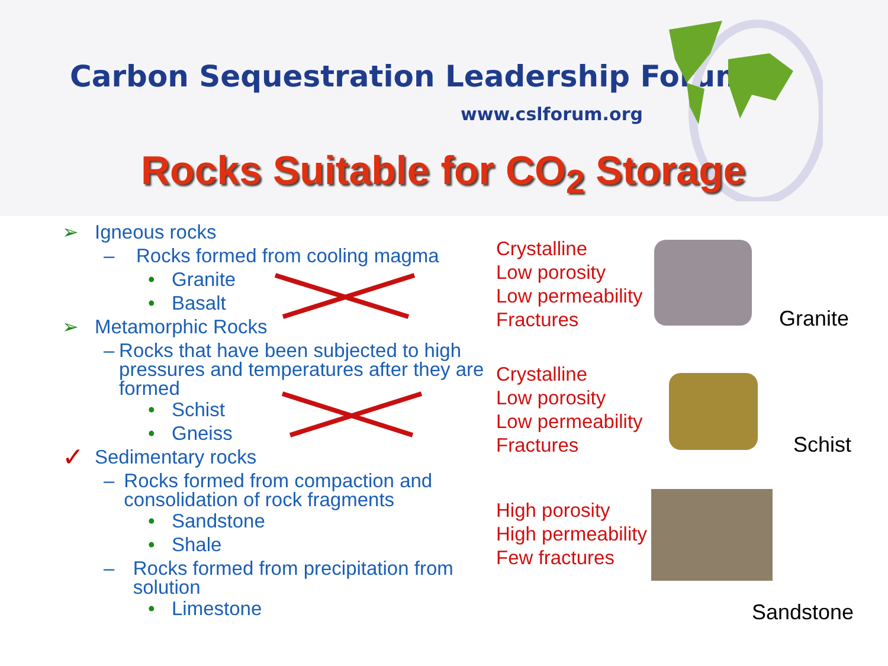Carbon Sequestration Leadership Forum
www.cslforum.org
Rocks Suitable for CO<sub>2</sub> Storage
➢ Igneous rocks
– Rocks formed from cooling magma
• Granite
• Basalt
➢ Metamorphic Rocks
– Rocks that have been subjected to high pressures and temperatures after they are formed
• Schist
• Gneiss
✓ Sedimentary rocks
– Rocks formed from compaction and consolidation of rock fragments
• Sandstone
• Shale
– Rocks formed from precipitation from solution
• Limestone
Crystalline
Low porosity
Low permeability
Fractures
Crystalline
Low porosity
Low permeability
Fractures
High porosity
High permeability
Few fractures
Granite
Schist
Sandstone